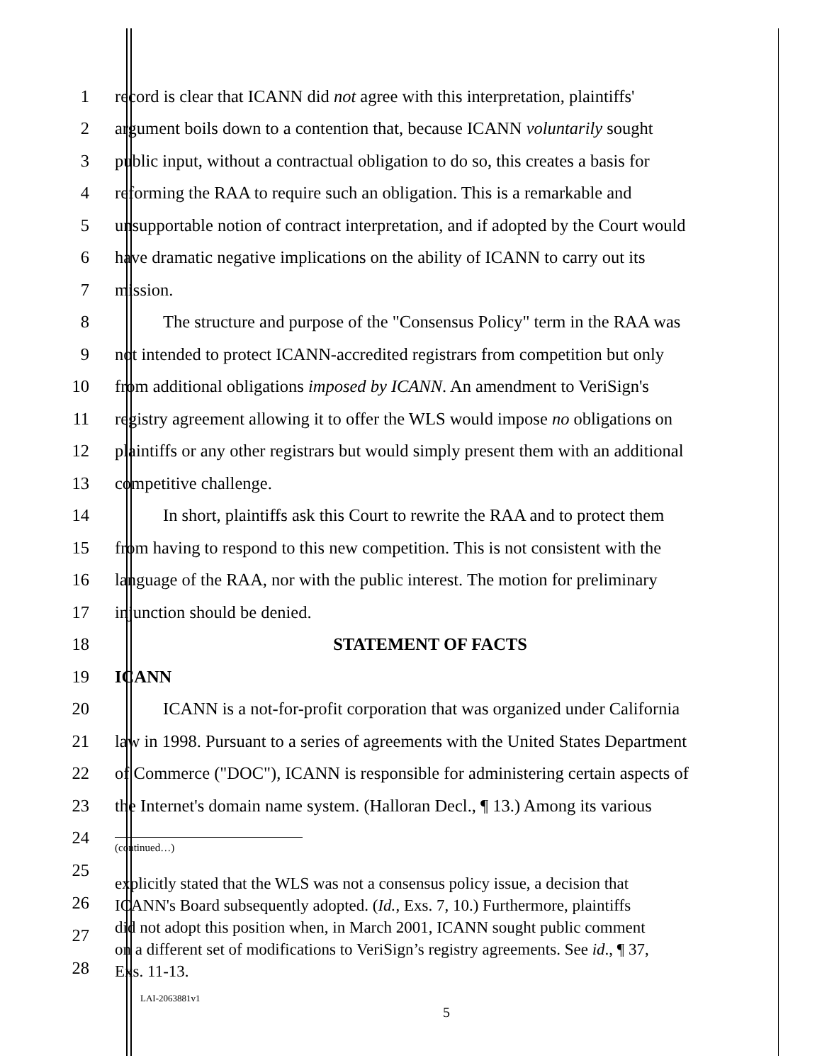1 record is clear that ICANN did not agree with this interpretation, plaintiffs'
2 argument boils down to a contention that, because ICANN voluntarily sought
3 public input, without a contractual obligation to do so, this creates a basis for
4 reforming the RAA to require such an obligation. This is a remarkable and
5 unsupportable notion of contract interpretation, and if adopted by the Court would
6 have dramatic negative implications on the ability of ICANN to carry out its
7 mission.
8 The structure and purpose of the "Consensus Policy" term in the RAA was
9 not intended to protect ICANN-accredited registrars from competition but only
10 from additional obligations imposed by ICANN. An amendment to VeriSign's
11 registry agreement allowing it to offer the WLS would impose no obligations on
12 plaintiffs or any other registrars but would simply present them with an additional
13 competitive challenge.
14 In short, plaintiffs ask this Court to rewrite the RAA and to protect them
15 from having to respond to this new competition. This is not consistent with the
16 language of the RAA, nor with the public interest. The motion for preliminary
17 injunction should be denied.
18 STATEMENT OF FACTS
19 ICANN
20 ICANN is a not-for-profit corporation that was organized under California
21 law in 1998. Pursuant to a series of agreements with the United States Department
22 of Commerce ("DOC"), ICANN is responsible for administering certain aspects of
23 the Internet's domain name system. (Halloran Decl., ¶ 13.) Among its various
24
(continued…)
25
26
27
28
explicitly stated that the WLS was not a consensus policy issue, a decision that
ICANN's Board subsequently adopted. (Id., Exs. 7, 10.) Furthermore, plaintiffs
did not adopt this position when, in March 2001, ICANN sought public comment
on a different set of modifications to VeriSign’s registry agreements. See id., ¶ 37,
Exs. 11-13.
LAI-2063881v1
5